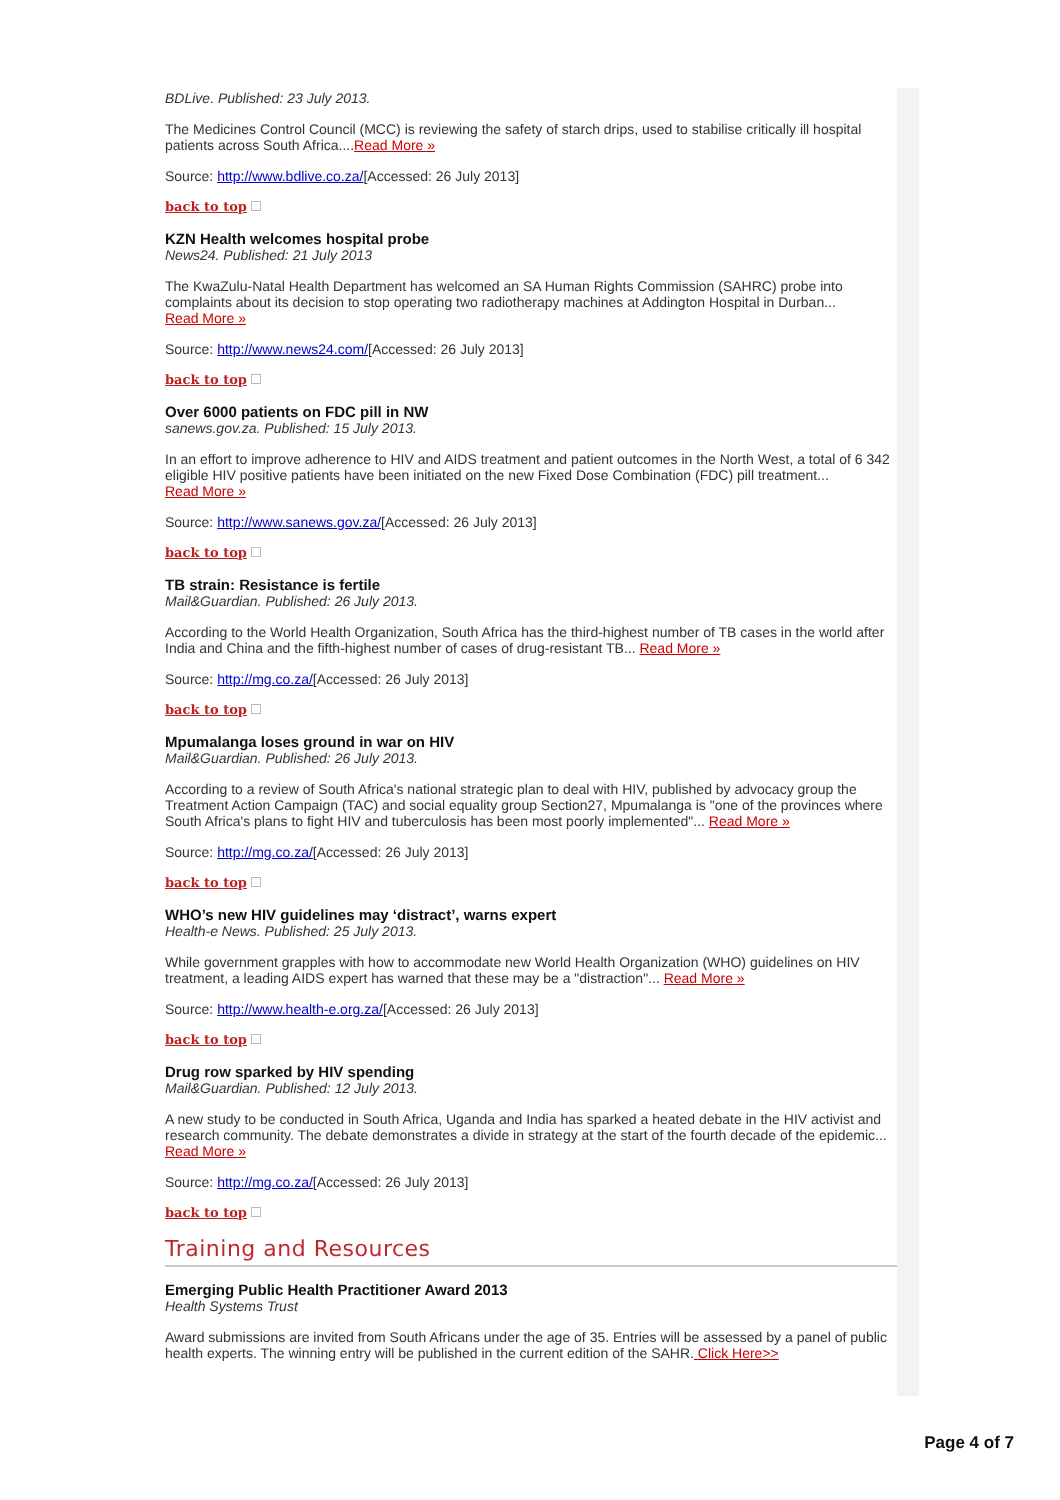BDLive. Published: 23 July 2013.
The Medicines Control Council (MCC) is reviewing the safety of starch drips, used to stabilise critically ill hospital patients across South Africa....Read More »
Source: http://www.bdlive.co.za/[Accessed: 26 July 2013]
back to top
KZN Health welcomes hospital probe
News24. Published: 21 July 2013
The KwaZulu-Natal Health Department has welcomed an SA Human Rights Commission (SAHRC) probe into complaints about its decision to stop operating two radiotherapy machines at Addington Hospital in Durban...
Read More »
Source: http://www.news24.com/[Accessed: 26 July 2013]
back to top
Over 6000 patients on FDC pill in NW
sanews.gov.za. Published: 15 July 2013.
In an effort to improve adherence to HIV and AIDS treatment and patient outcomes in the North West, a total of 6 342 eligible HIV positive patients have been initiated on the new Fixed Dose Combination (FDC) pill treatment...
Read More »
Source: http://www.sanews.gov.za/[Accessed: 26 July 2013]
back to top
TB strain: Resistance is fertile
Mail&Guardian. Published: 26 July 2013.
According to the World Health Organization, South Africa has the third-highest number of TB cases in the world after India and China and the fifth-highest number of cases of drug-resistant TB... Read More »
Source: http://mg.co.za/[Accessed: 26 July 2013]
back to top
Mpumalanga loses ground in war on HIV
Mail&Guardian. Published: 26 July 2013.
According to a review of South Africa's national strategic plan to deal with HIV, published by advocacy group the Treatment Action Campaign (TAC) and social equality group Section27, Mpumalanga is "one of the provinces where South Africa's plans to fight HIV and tuberculosis has been most poorly implemented"... Read More »
Source: http://mg.co.za/[Accessed: 26 July 2013]
back to top
WHO’s new HIV guidelines may ‘distract’, warns expert
Health-e News. Published: 25 July 2013.
While government grapples with how to accommodate new World Health Organization (WHO) guidelines on HIV treatment, a leading AIDS expert has warned that these may be a "distraction"... Read More »
Source: http://www.health-e.org.za/[Accessed: 26 July 2013]
back to top
Drug row sparked by HIV spending
Mail&Guardian. Published: 12 July 2013.
A new study to be conducted in South Africa, Uganda and India has sparked a heated debate in the HIV activist and research community. The debate demonstrates a divide in strategy at the start of the fourth decade of the epidemic... Read More »
Source: http://mg.co.za/[Accessed: 26 July 2013]
back to top
Training and Resources
Emerging Public Health Practitioner Award 2013
Health Systems Trust
Award submissions are invited from South Africans under the age of 35. Entries will be assessed by a panel of public health experts. The winning entry will be published in the current edition of the SAHR. Click Here>>
Page 4 of 7